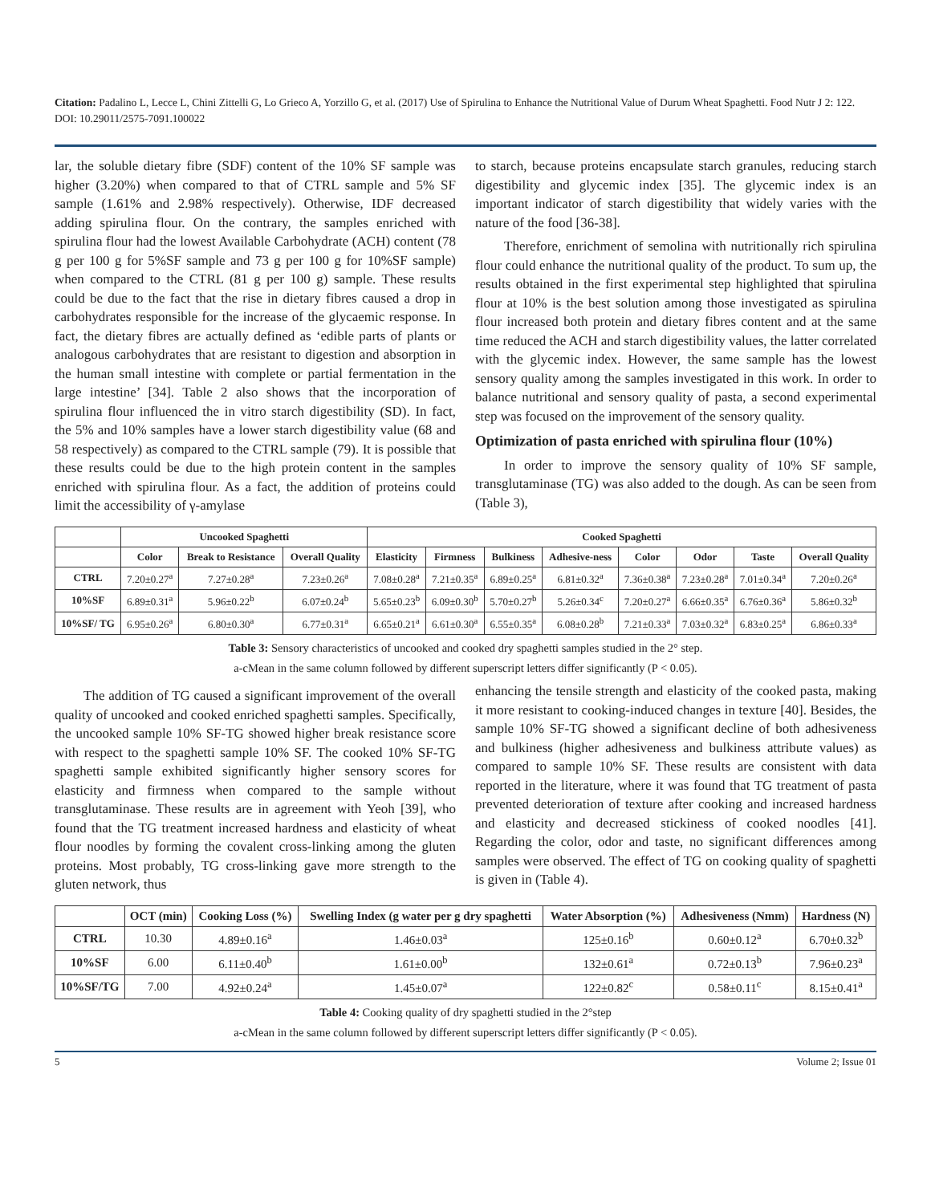Citation: Padalino L, Lecce L, Chini Zittelli G, Lo Grieco A, Yorzillo G, et al. (2017) Use of Spirulina to Enhance the Nutritional Value of Durum Wheat Spaghetti. Food Nutr J 2: 122. DOI: 10.29011/2575-7091.100022
lar, the soluble dietary fibre (SDF) content of the 10% SF sample was higher (3.20%) when compared to that of CTRL sample and 5% SF sample (1.61% and 2.98% respectively). Otherwise, IDF decreased adding spirulina flour. On the contrary, the samples enriched with spirulina flour had the lowest Available Carbohydrate (ACH) content (78 g per 100 g for 5%SF sample and 73 g per 100 g for 10%SF sample) when compared to the CTRL (81 g per 100 g) sample. These results could be due to the fact that the rise in dietary fibres caused a drop in carbohydrates responsible for the increase of the glycaemic response. In fact, the dietary fibres are actually defined as ‘edible parts of plants or analogous carbohydrates that are resistant to digestion and absorption in the human small intestine with complete or partial fermentation in the large intestine’ [34]. Table 2 also shows that the incorporation of spirulina flour influenced the in vitro starch digestibility (SD). In fact, the 5% and 10% samples have a lower starch digestibility value (68 and 58 respectively) as compared to the CTRL sample (79). It is possible that these results could be due to the high protein content in the samples enriched with spirulina flour. As a fact, the addition of proteins could limit the accessibility of γ-amylase
to starch, because proteins encapsulate starch granules, reducing starch digestibility and glycemic index [35]. The glycemic index is an important indicator of starch digestibility that widely varies with the nature of the food [36-38].
Therefore, enrichment of semolina with nutritionally rich spirulina flour could enhance the nutritional quality of the product. To sum up, the results obtained in the first experimental step highlighted that spirulina flour at 10% is the best solution among those investigated as spirulina flour increased both protein and dietary fibres content and at the same time reduced the ACH and starch digestibility values, the latter correlated with the glycemic index. However, the same sample has the lowest sensory quality among the samples investigated in this work. In order to balance nutritional and sensory quality of pasta, a second experimental step was focused on the improvement of the sensory quality.
Optimization of pasta enriched with spirulina flour (10%)
In order to improve the sensory quality of 10% SF sample, transglutaminase (TG) was also added to the dough. As can be seen from (Table 3),
| | Uncooked Spaghetti | | | Cooked Spaghetti | | | | | | | |
| --- | --- | --- | --- | --- | --- | --- | --- | --- | --- | --- | --- |
| | Color | Break to Resistance | Overall Quality | Elasticity | Firmness | Bulkiness | Adhesive-ness | Color | Odor | Taste | Overall Quality |
| CTRL | 7.20±0.27<sup>a</sup> | 7.27±0.28<sup>a</sup> | 7.23±0.26<sup>a</sup> | 7.08±0.28<sup>a</sup> | 7.21±0.35<sup>a</sup> | 6.89±0.25<sup>a</sup> | 6.81±0.32<sup>a</sup> | 7.36±0.38<sup>a</sup> | 7.23±0.28<sup>a</sup> | 7.01±0.34<sup>a</sup> | 7.20±0.26<sup>a</sup> |
| 10%SF | 6.89±0.31<sup>a</sup> | 5.96±0.22<sup>b</sup> | 6.07±0.24<sup>b</sup> | 5.65±0.23<sup>b</sup> | 6.09±0.30<sup>b</sup> | 5.70±0.27<sup>b</sup> | 5.26±0.34<sup>c</sup> | 7.20±0.27<sup>a</sup> | 6.66±0.35<sup>a</sup> | 6.76±0.36<sup>a</sup> | 5.86±0.32<sup>b</sup> |
| 10%SF/ TG | 6.95±0.26<sup>a</sup> | 6.80±0.30<sup>a</sup> | 6.77±0.31<sup>a</sup> | 6.65±0.21<sup>a</sup> | 6.61±0.30<sup>a</sup> | 6.55±0.35<sup>a</sup> | 6.08±0.28<sup>b</sup> | 7.21±0.33<sup>a</sup> | 7.03±0.32<sup>a</sup> | 6.83±0.25<sup>a</sup> | 6.86±0.33<sup>a</sup> |
Table 3: Sensory characteristics of uncooked and cooked dry spaghetti samples studied in the 2° step.
a-cMean in the same column followed by different superscript letters differ significantly (P < 0.05).
The addition of TG caused a significant improvement of the overall quality of uncooked and cooked enriched spaghetti samples. Specifically, the uncooked sample 10% SF-TG showed higher break resistance score with respect to the spaghetti sample 10% SF. The cooked 10% SF-TG spaghetti sample exhibited significantly higher sensory scores for elasticity and firmness when compared to the sample without transglutaminase. These results are in agreement with Yeoh [39], who found that the TG treatment increased hardness and elasticity of wheat flour noodles by forming the covalent cross-linking among the gluten proteins. Most probably, TG cross-linking gave more strength to the gluten network, thus
enhancing the tensile strength and elasticity of the cooked pasta, making it more resistant to cooking-induced changes in texture [40]. Besides, the sample 10% SF-TG showed a significant decline of both adhesiveness and bulkiness (higher adhesiveness and bulkiness attribute values) as compared to sample 10% SF. These results are consistent with data reported in the literature, where it was found that TG treatment of pasta prevented deterioration of texture after cooking and increased hardness and elasticity and decreased stickiness of cooked noodles [41]. Regarding the color, odor and taste, no significant differences among samples were observed. The effect of TG on cooking quality of spaghetti is given in (Table 4).
| | OCT (min) | Cooking Loss (%) | Swelling Index (g water per g dry spaghetti | Water Absorption (%) | Adhesiveness (Nmm) | Hardness (N) |
| --- | --- | --- | --- | --- | --- | --- |
| CTRL | 10.30 | 4.89±0.16<sup>a</sup> | 1.46±0.03<sup>a</sup> | 125±0.16<sup>b</sup> | 0.60±0.12<sup>a</sup> | 6.70±0.32<sup>b</sup> |
| 10%SF | 6.00 | 6.11±0.40<sup>b</sup> | 1.61±0.00<sup>b</sup> | 132±0.61<sup>a</sup> | 0.72±0.13<sup>b</sup> | 7.96±0.23<sup>a</sup> |
| 10%SF/TG | 7.00 | 4.92±0.24<sup>a</sup> | 1.45±0.07<sup>a</sup> | 122±0.82<sup>c</sup> | 0.58±0.11<sup>c</sup> | 8.15±0.41<sup>a</sup> |
Table 4: Cooking quality of dry spaghetti studied in the 2°step
a-cMean in the same column followed by different superscript letters differ significantly (P < 0.05).
5 Volume 2; Issue 01